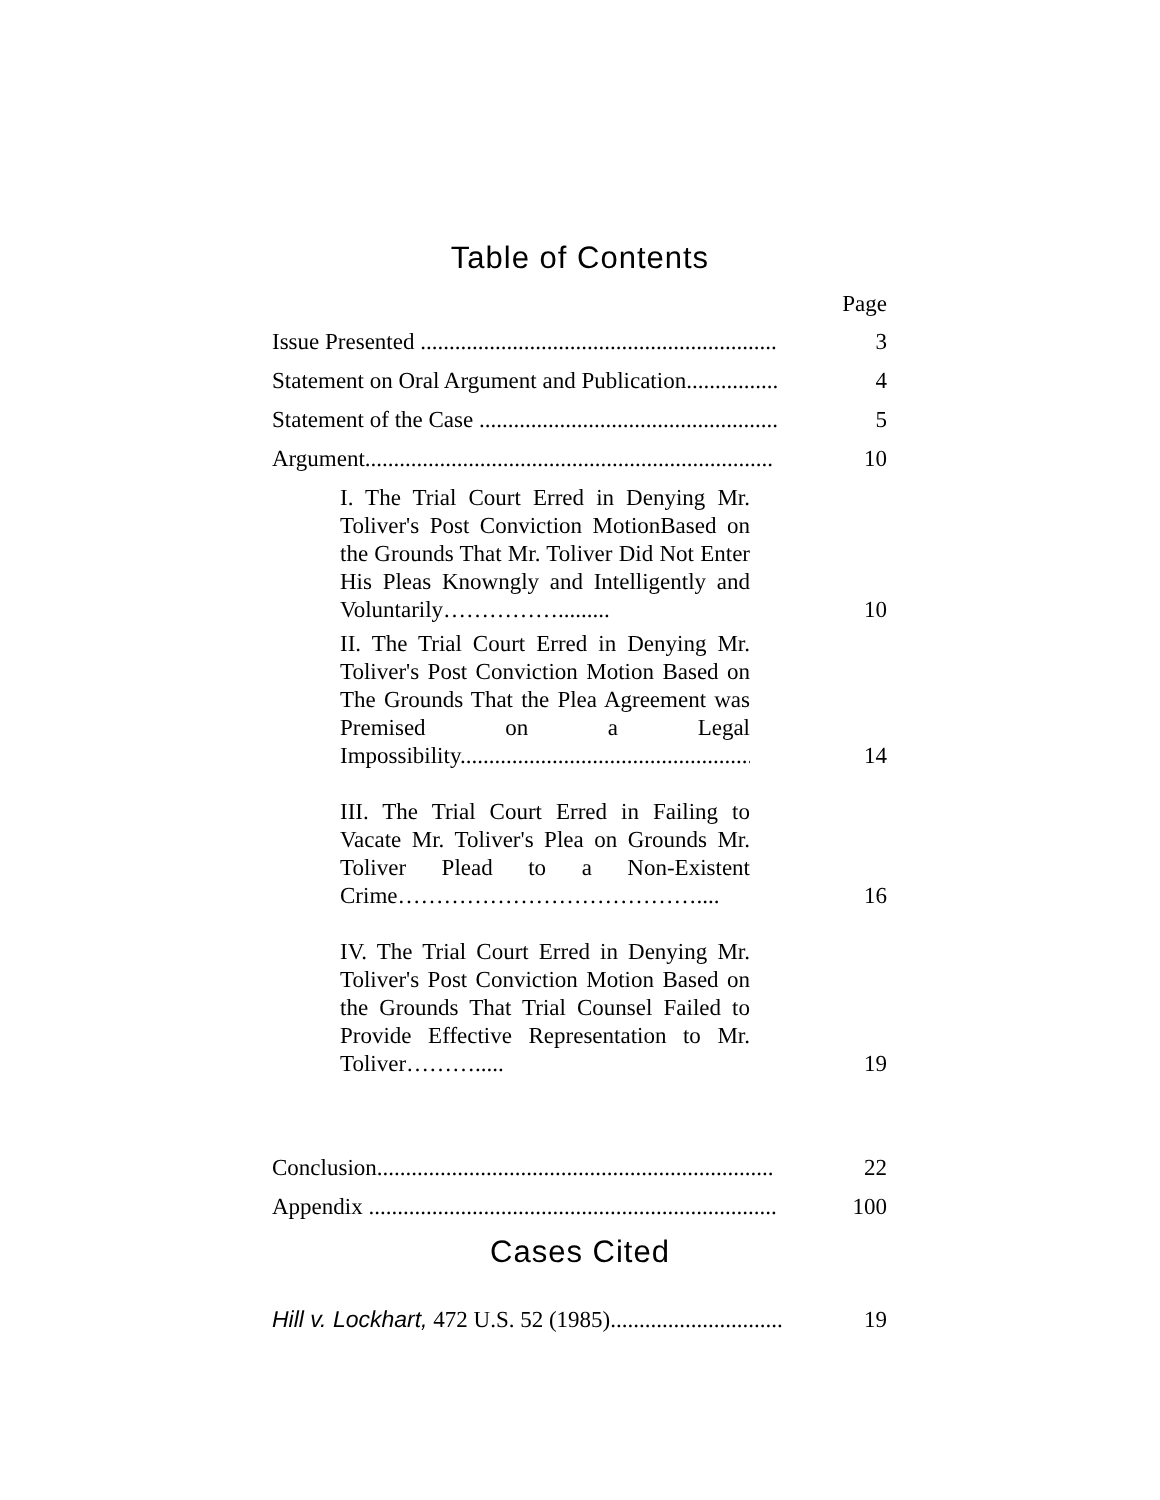Table of Contents
Page
Issue Presented .............................................................. 3
Statement on Oral Argument and Publication................ 4
Statement of the Case .................................................... 5
Argument....................................................................... 10
I. The Trial Court Erred in Denying Mr. Toliver's Post Conviction MotionBased on the Grounds That Mr. Toliver Did Not Enter His Pleas Knowngly and Intelligently and Voluntarily…………….........
10
II. The Trial Court Erred in Denying Mr. Toliver's Post Conviction Motion Based on The Grounds That the Plea Agreement was Premised on a Legal Impossibility.......................................................
14
III. The Trial Court Erred in Failing to Vacate Mr. Toliver's Plea on Grounds Mr. Toliver Plead to a Non-Existent Crime…………………………………....
16
IV. The Trial Court Erred in Denying Mr. Toliver's Post Conviction Motion Based on the Grounds That Trial Counsel Failed to Provide Effective Representation to Mr. Toliver……….....
19
Conclusion..................................................................... 22
Appendix ....................................................................... 100
Cases Cited
Hill v. Lockhart, 472 U.S. 52 (1985).............................. 19